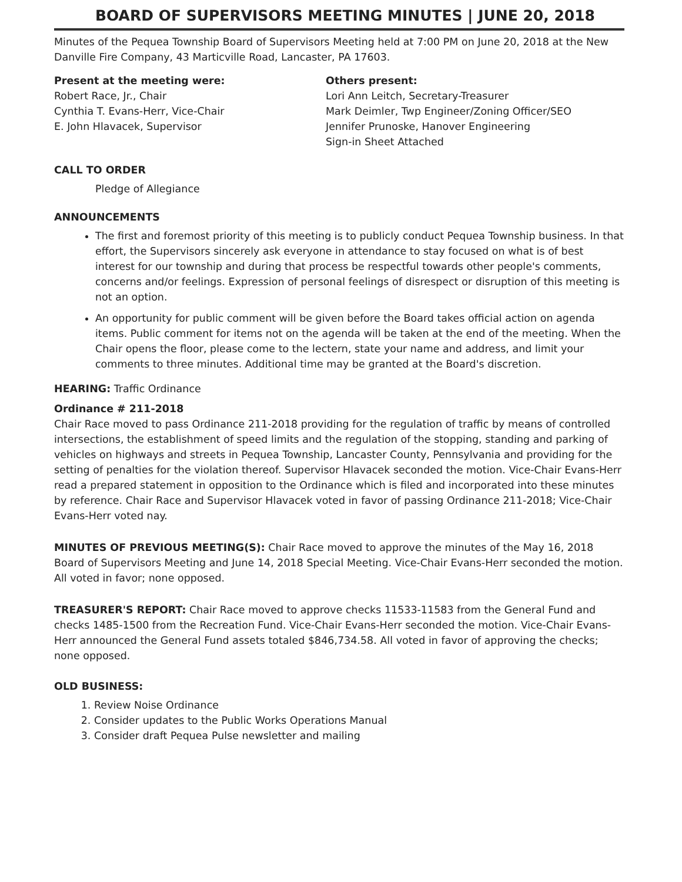BOARD OF SUPERVISORS MEETING MINUTES | JUNE 20, 2018
Minutes of the Pequea Township Board of Supervisors Meeting held at 7:00 PM on June 20, 2018 at the New Danville Fire Company, 43 Marticville Road, Lancaster, PA 17603.
Present at the meeting were:
Robert Race, Jr., Chair
Cynthia T. Evans-Herr, Vice-Chair
E. John Hlavacek, Supervisor
Others present:
Lori Ann Leitch, Secretary-Treasurer
Mark Deimler, Twp Engineer/Zoning Officer/SEO
Jennifer Prunoske, Hanover Engineering
Sign-in Sheet Attached
CALL TO ORDER
Pledge of Allegiance
ANNOUNCEMENTS
The first and foremost priority of this meeting is to publicly conduct Pequea Township business. In that effort, the Supervisors sincerely ask everyone in attendance to stay focused on what is of best interest for our township and during that process be respectful towards other people's comments, concerns and/or feelings. Expression of personal feelings of disrespect or disruption of this meeting is not an option.
An opportunity for public comment will be given before the Board takes official action on agenda items. Public comment for items not on the agenda will be taken at the end of the meeting. When the Chair opens the floor, please come to the lectern, state your name and address, and limit your comments to three minutes. Additional time may be granted at the Board's discretion.
HEARING: Traffic Ordinance
Ordinance # 211-2018
Chair Race moved to pass Ordinance 211-2018 providing for the regulation of traffic by means of controlled intersections, the establishment of speed limits and the regulation of the stopping, standing and parking of vehicles on highways and streets in Pequea Township, Lancaster County, Pennsylvania and providing for the setting of penalties for the violation thereof. Supervisor Hlavacek seconded the motion. Vice-Chair Evans-Herr read a prepared statement in opposition to the Ordinance which is filed and incorporated into these minutes by reference. Chair Race and Supervisor Hlavacek voted in favor of passing Ordinance 211-2018; Vice-Chair Evans-Herr voted nay.
MINUTES OF PREVIOUS MEETING(S): Chair Race moved to approve the minutes of the May 16, 2018 Board of Supervisors Meeting and June 14, 2018 Special Meeting. Vice-Chair Evans-Herr seconded the motion. All voted in favor; none opposed.
TREASURER'S REPORT: Chair Race moved to approve checks 11533-11583 from the General Fund and checks 1485-1500 from the Recreation Fund. Vice-Chair Evans-Herr seconded the motion. Vice-Chair Evans-Herr announced the General Fund assets totaled $846,734.58. All voted in favor of approving the checks; none opposed.
OLD BUSINESS:
1. Review Noise Ordinance
2. Consider updates to the Public Works Operations Manual
3. Consider draft Pequea Pulse newsletter and mailing